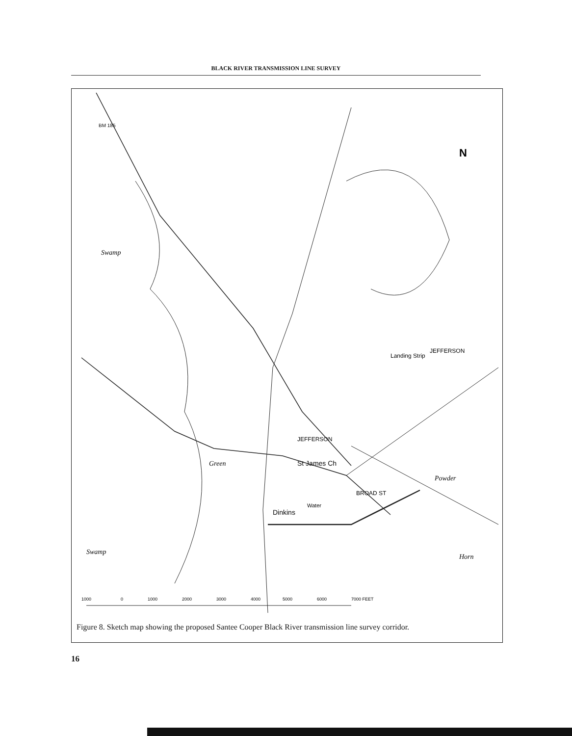BLACK RIVER TRANSMISSION LINE SURVEY
Landing Strip
St James Ch
Dinkins
Water
JEFFERSON
JEFFERSON
BROAD ST
Swamp
Green
Powder
Horn
Swamp
N
BM 185
1000
0
1000
2000
3000
4000
5000
6000
7000 FEET
Figure 8. Sketch map showing the proposed Santee Cooper Black River transmission line survey corridor.
16